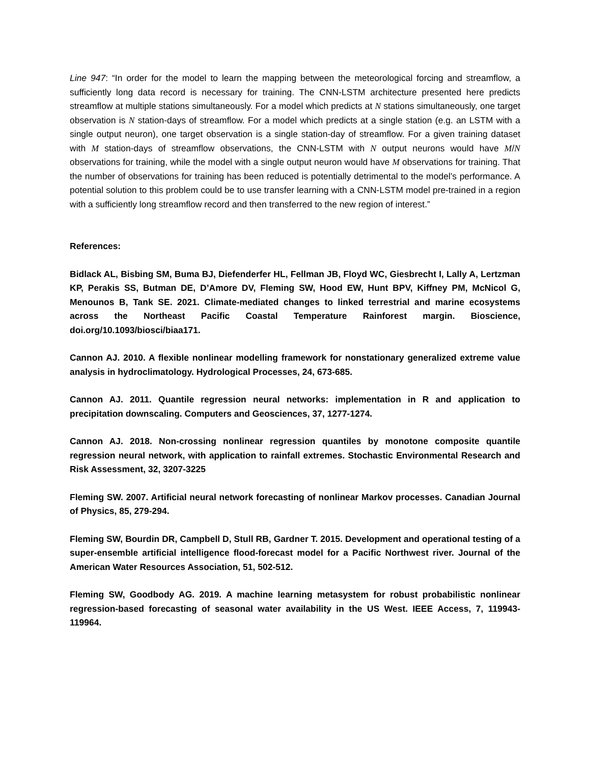Line 947: “In order for the model to learn the mapping between the meteorological forcing and streamflow, a sufficiently long data record is necessary for training. The CNN-LSTM architecture presented here predicts streamflow at multiple stations simultaneously. For a model which predicts at N stations simultaneously, one target observation is N station-days of streamflow. For a model which predicts at a single station (e.g. an LSTM with a single output neuron), one target observation is a single station-day of streamflow. For a given training dataset with M station-days of streamflow observations, the CNN-LSTM with N output neurons would have M/N observations for training, while the model with a single output neuron would have M observations for training. That the number of observations for training has been reduced is potentially detrimental to the model’s performance. A potential solution to this problem could be to use transfer learning with a CNN-LSTM model pre-trained in a region with a sufficiently long streamflow record and then transferred to the new region of interest.”
References:
Bidlack AL, Bisbing SM, Buma BJ, Diefenderfer HL, Fellman JB, Floyd WC, Giesbrecht I, Lally A, Lertzman KP, Perakis SS, Butman DE, D’Amore DV, Fleming SW, Hood EW, Hunt BPV, Kiffney PM, McNicol G, Menounos B, Tank SE. 2021. Climate-mediated changes to linked terrestrial and marine ecosystems across the Northeast Pacific Coastal Temperature Rainforest margin. Bioscience, doi.org/10.1093/biosci/biaa171.
Cannon AJ. 2010. A flexible nonlinear modelling framework for nonstationary generalized extreme value analysis in hydroclimatology. Hydrological Processes, 24, 673-685.
Cannon AJ. 2011. Quantile regression neural networks: implementation in R and application to precipitation downscaling. Computers and Geosciences, 37, 1277-1274.
Cannon AJ. 2018. Non-crossing nonlinear regression quantiles by monotone composite quantile regression neural network, with application to rainfall extremes. Stochastic Environmental Research and Risk Assessment, 32, 3207-3225
Fleming SW. 2007. Artificial neural network forecasting of nonlinear Markov processes. Canadian Journal of Physics, 85, 279-294.
Fleming SW, Bourdin DR, Campbell D, Stull RB, Gardner T. 2015. Development and operational testing of a super-ensemble artificial intelligence flood-forecast model for a Pacific Northwest river. Journal of the American Water Resources Association, 51, 502-512.
Fleming SW, Goodbody AG. 2019. A machine learning metasystem for robust probabilistic nonlinear regression-based forecasting of seasonal water availability in the US West. IEEE Access, 7, 119943-119964.